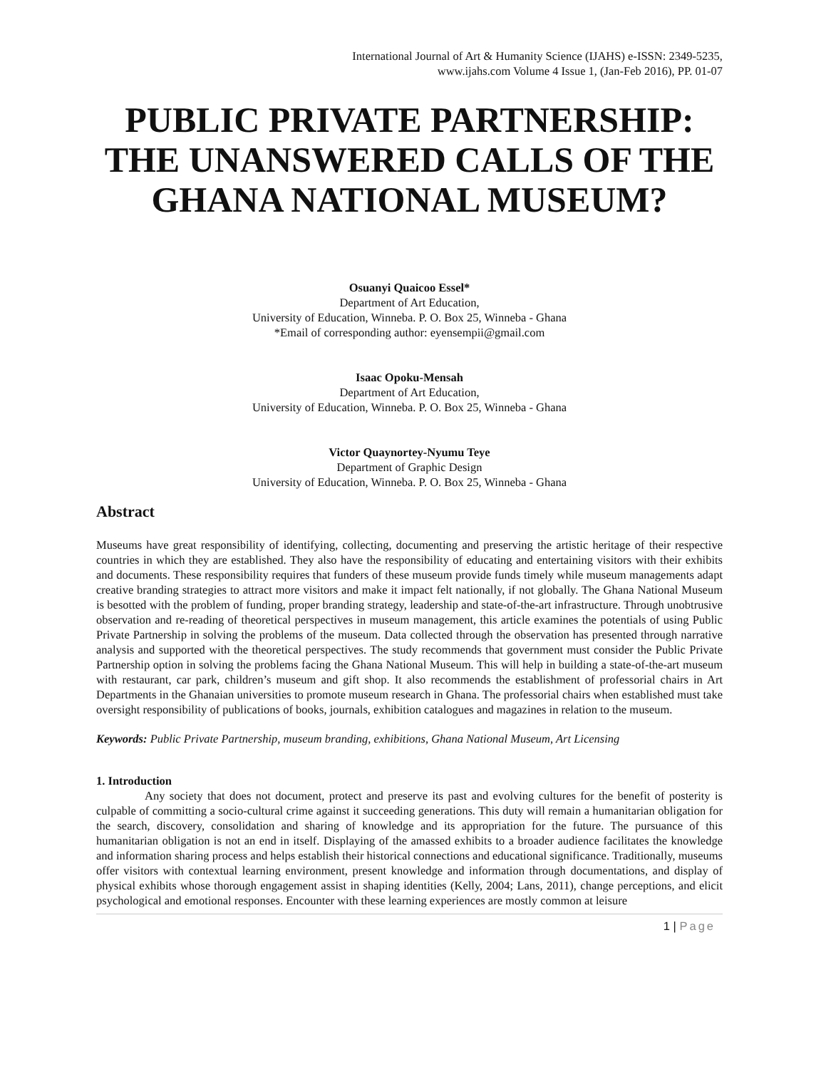International Journal of Art & Humanity Science (IJAHS) e-ISSN: 2349-5235,
www.ijahs.com Volume 4 Issue 1, (Jan-Feb 2016), PP. 01-07
PUBLIC PRIVATE PARTNERSHIP:
THE UNANSWERED CALLS OF THE
GHANA NATIONAL MUSEUM?
Osuanyi Quaicoo Essel*
Department of Art Education,
University of Education, Winneba. P. O. Box 25, Winneba - Ghana
*Email of corresponding author: eyensempii@gmail.com
Isaac Opoku-Mensah
Department of Art Education,
University of Education, Winneba. P. O. Box 25, Winneba - Ghana
Victor Quaynortey-Nyumu Teye
Department of Graphic Design
University of Education, Winneba. P. O. Box 25, Winneba - Ghana
Abstract
Museums have great responsibility of identifying, collecting, documenting and preserving the artistic heritage of their respective countries in which they are established. They also have the responsibility of educating and entertaining visitors with their exhibits and documents. These responsibility requires that funders of these museum provide funds timely while museum managements adapt creative branding strategies to attract more visitors and make it impact felt nationally, if not globally. The Ghana National Museum is besotted with the problem of funding, proper branding strategy, leadership and state-of-the-art infrastructure. Through unobtrusive observation and re-reading of theoretical perspectives in museum management, this article examines the potentials of using Public Private Partnership in solving the problems of the museum. Data collected through the observation has presented through narrative analysis and supported with the theoretical perspectives. The study recommends that government must consider the Public Private Partnership option in solving the problems facing the Ghana National Museum. This will help in building a state-of-the-art museum with restaurant, car park, children’s museum and gift shop. It also recommends the establishment of professorial chairs in Art Departments in the Ghanaian universities to promote museum research in Ghana. The professorial chairs when established must take oversight responsibility of publications of books, journals, exhibition catalogues and magazines in relation to the museum.
Keywords: Public Private Partnership, museum branding, exhibitions, Ghana National Museum, Art Licensing
1. Introduction
Any society that does not document, protect and preserve its past and evolving cultures for the benefit of posterity is culpable of committing a socio-cultural crime against it succeeding generations. This duty will remain a humanitarian obligation for the search, discovery, consolidation and sharing of knowledge and its appropriation for the future. The pursuance of this humanitarian obligation is not an end in itself. Displaying of the amassed exhibits to a broader audience facilitates the knowledge and information sharing process and helps establish their historical connections and educational significance. Traditionally, museums offer visitors with contextual learning environment, present knowledge and information through documentations, and display of physical exhibits whose thorough engagement assist in shaping identities (Kelly, 2004; Lans, 2011), change perceptions, and elicit psychological and emotional responses. Encounter with these learning experiences are mostly common at leisure
1 | Page